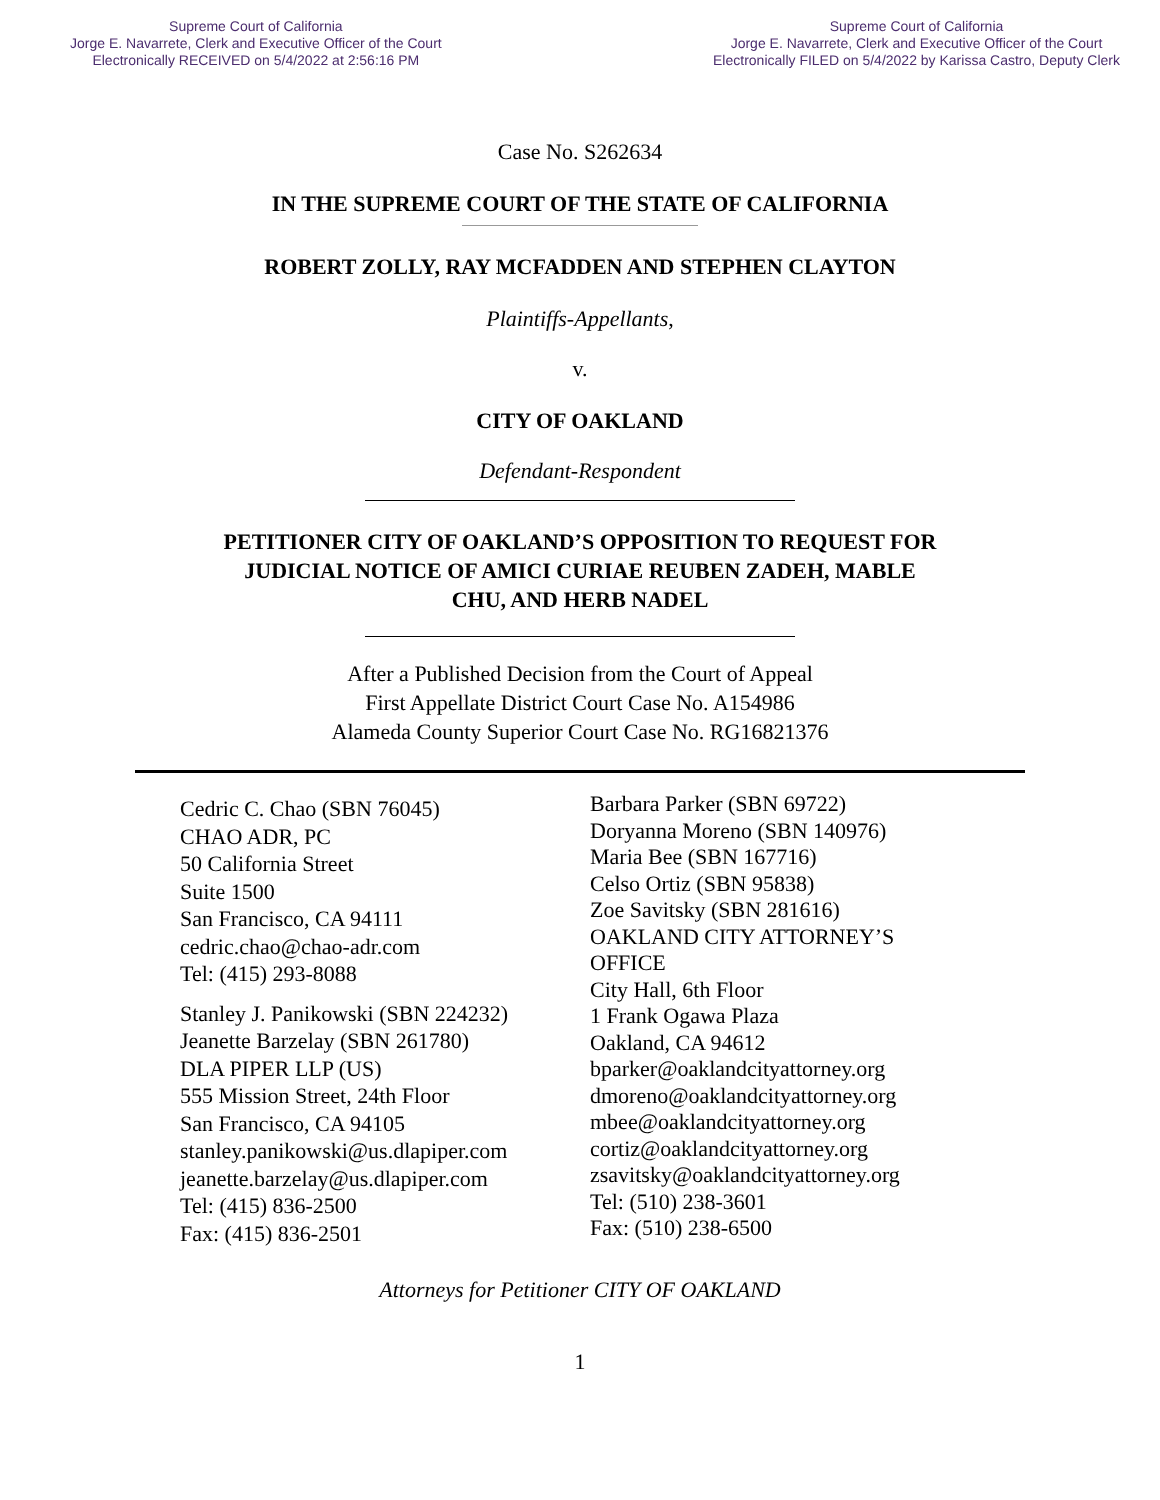Supreme Court of California
Jorge E. Navarrete, Clerk and Executive Officer of the Court
Electronically RECEIVED on 5/4/2022 at 2:56:16 PM
Supreme Court of California
Jorge E. Navarrete, Clerk and Executive Officer of the Court
Electronically FILED on 5/4/2022 by Karissa Castro, Deputy Clerk
Case No. S262634
IN THE SUPREME COURT OF THE STATE OF CALIFORNIA
ROBERT ZOLLY, RAY MCFADDEN AND STEPHEN CLAYTON
Plaintiffs-Appellants,
v.
CITY OF OAKLAND
Defendant-Respondent
PETITIONER CITY OF OAKLAND’S OPPOSITION TO REQUEST FOR
JUDICIAL NOTICE OF AMICI CURIAE REUBEN ZADEH, MABLE
CHU, AND HERB NADEL
After a Published Decision from the Court of Appeal
First Appellate District Court Case No. A154986
Alameda County Superior Court Case No. RG16821376
Cedric C. Chao (SBN 76045)
CHAO ADR, PC
50 California Street
Suite 1500
San Francisco, CA 94111
cedric.chao@chao-adr.com
Tel: (415) 293-8088
Stanley J. Panikowski (SBN 224232)
Jeanette Barzelay (SBN 261780)
DLA PIPER LLP (US)
555 Mission Street, 24th Floor
San Francisco, CA 94105
stanley.panikowski@us.dlapiper.com
jeanette.barzelay@us.dlapiper.com
Tel: (415) 836-2500
Fax: (415) 836-2501
Barbara Parker (SBN 69722)
Doryanna Moreno (SBN 140976)
Maria Bee (SBN 167716)
Celso Ortiz (SBN 95838)
Zoe Savitsky (SBN 281616)
OAKLAND CITY ATTORNEY’S
OFFICE
City Hall, 6th Floor
1 Frank Ogawa Plaza
Oakland, CA 94612
bparker@oaklandcityattorney.org
dmoreno@oaklandcityattorney.org
mbee@oaklandcityattorney.org
cortiz@oaklandcityattorney.org
zsavitsky@oaklandcityattorney.org
Tel: (510) 238-3601
Fax: (510) 238-6500
Attorneys for Petitioner CITY OF OAKLAND
1